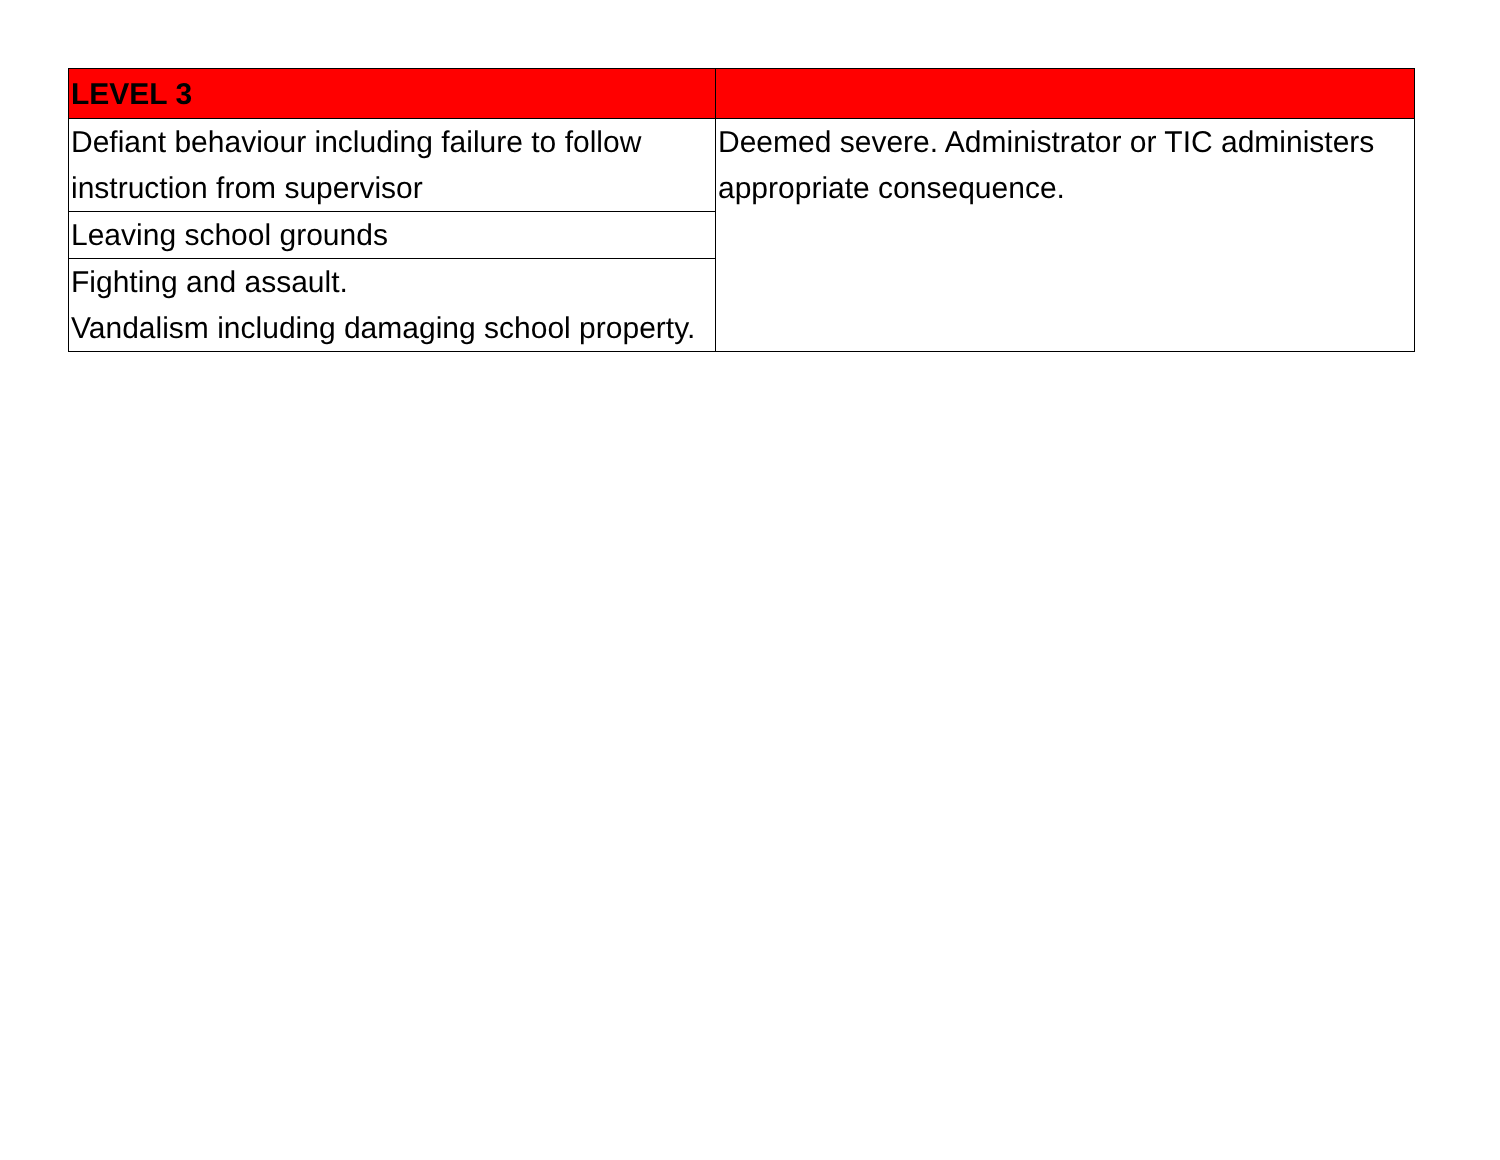| LEVEL 3 | |
| --- | --- |
| Defiant behaviour including failure to follow instruction from supervisor | Deemed severe. Administrator or TIC administers appropriate consequence. |
| Leaving school grounds | |
| Fighting and assault. Vandalism including damaging school property. | |